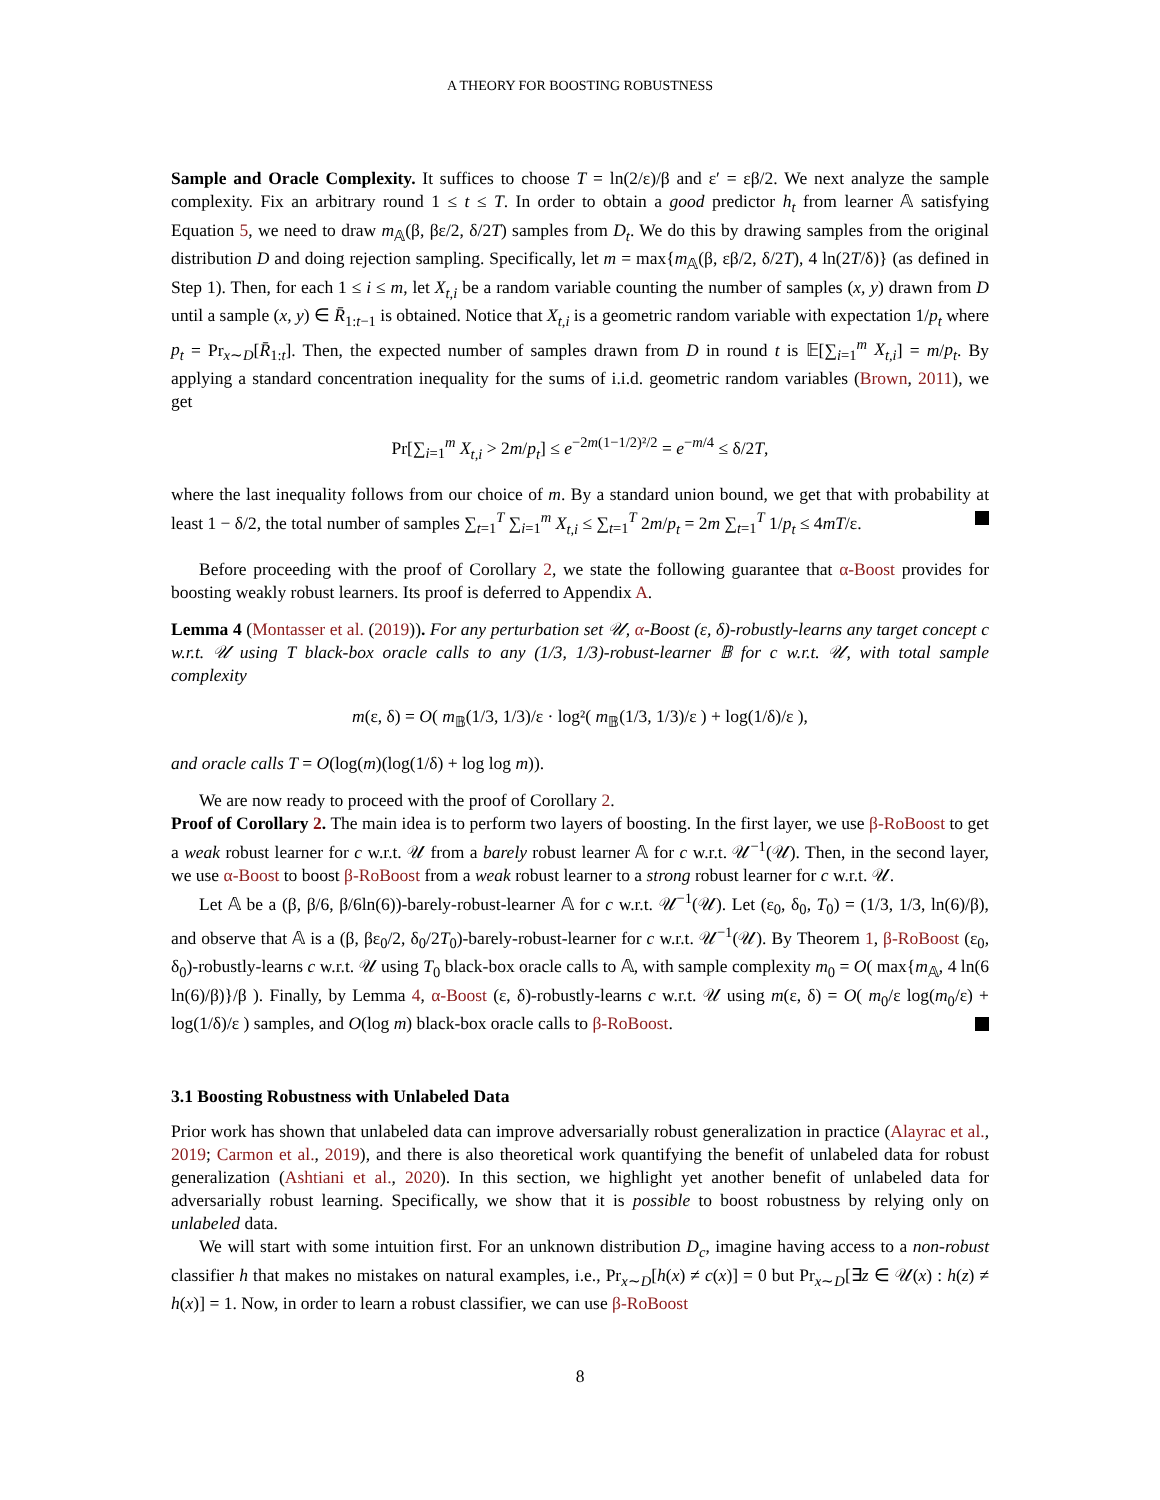A THEORY FOR BOOSTING ROBUSTNESS
Sample and Oracle Complexity. It suffices to choose T = ln(2/ε)/β and ε′ = εβ/2. We next analyze the sample complexity. Fix an arbitrary round 1 ≤ t ≤ T. In order to obtain a good predictor h<sub>t</sub> from learner 𝔸 satisfying Equation 5, we need to draw m<sub>𝔸</sub>(β, βε/2, δ/2T) samples from D<sub>t</sub>. We do this by drawing samples from the original distribution D and doing rejection sampling. Specifically, let m = max{m<sub>𝔸</sub>(β, εβ/2, δ/2T), 4 ln(2T/δ)} (as defined in Step 1). Then, for each 1 ≤ i ≤ m, let X<sub>t,i</sub> be a random variable counting the number of samples (x, y) drawn from D until a sample (x, y) ∈ R̄<sub>1:t−1</sub> is obtained. Notice that X<sub>t,i</sub> is a geometric random variable with expectation 1/p<sub>t</sub> where p<sub>t</sub> = Pr<sub>x∼D</sub>[R̄<sub>1:t</sub>]. Then, the expected number of samples drawn from D in round t is 𝔼[∑<sub>i=1</sub><sup>m</sup> X<sub>t,i</sub>] = m/p<sub>t</sub>. By applying a standard concentration inequality for the sums of i.i.d. geometric random variables (Brown, 2011), we get
Pr[∑<sub>i=1</sub><sup>m</sup> X<sub>t,i</sub> > 2m/p<sub>t</sub>] ≤ e<sup>−2m(1−1/2)²/2</sup> = e<sup>−m/4</sup> ≤ δ/2T,
where the last inequality follows from our choice of m. By a standard union bound, we get that with probability at least 1 − δ/2, the total number of samples ∑<sub>t=1</sub><sup>T</sup> ∑<sub>i=1</sub><sup>m</sup> X<sub>t,i</sub> ≤ ∑<sub>t=1</sub><sup>T</sup> 2m/p<sub>t</sub> = 2m ∑<sub>t=1</sub><sup>T</sup> 1/p<sub>t</sub> ≤ 4mT/ε.
Before proceeding with the proof of Corollary 2, we state the following guarantee that α-Boost provides for boosting weakly robust learners. Its proof is deferred to Appendix A.
Lemma 4 (Montasser et al. (2019)). For any perturbation set 𝒰, α-Boost (ε, δ)-robustly-learns any target concept c w.r.t. 𝒰 using T black-box oracle calls to any (1/3, 1/3)-robust-learner 𝔹 for c w.r.t. 𝒰, with total sample complexity
m(ε, δ) = O( m<sub>𝔹</sub>(1/3, 1/3)/ε · log²( m<sub>𝔹</sub>(1/3, 1/3)/ε ) + log(1/δ)/ε ),
and oracle calls T = O(log(m)(log(1/δ) + log log m)).
We are now ready to proceed with the proof of Corollary 2.
Proof of Corollary 2. The main idea is to perform two layers of boosting. In the first layer, we use β-RoBoost to get a weak robust learner for c w.r.t. 𝒰 from a barely robust learner 𝔸 for c w.r.t. 𝒰<sup>−1</sup>(𝒰). Then, in the second layer, we use α-Boost to boost β-RoBoost from a weak robust learner to a strong robust learner for c w.r.t. 𝒰.
Let 𝔸 be a (β, β/6, β/6ln(6))-barely-robust-learner 𝔸 for c w.r.t. 𝒰<sup>−1</sup>(𝒰). Let (ε<sub>0</sub>, δ<sub>0</sub>, T<sub>0</sub>) = (1/3, 1/3, ln(6)/β), and observe that 𝔸 is a (β, βε<sub>0</sub>/2, δ<sub>0</sub>/2T<sub>0</sub>)-barely-robust-learner for c w.r.t. 𝒰<sup>−1</sup>(𝒰). By Theorem 1, β-RoBoost (ε<sub>0</sub>, δ<sub>0</sub>)-robustly-learns c w.r.t. 𝒰 using T<sub>0</sub> black-box oracle calls to 𝔸, with sample complexity m<sub>0</sub> = O( max{m<sub>𝔸</sub>, 4 ln(6 ln(6)/β)}/β ). Finally, by Lemma 4, α-Boost (ε, δ)-robustly-learns c w.r.t. 𝒰 using m(ε, δ) = O( m<sub>0</sub>/ε log(m<sub>0</sub>/ε) + log(1/δ)/ε ) samples, and O(log m) black-box oracle calls to β-RoBoost.
3.1 Boosting Robustness with Unlabeled Data
Prior work has shown that unlabeled data can improve adversarially robust generalization in practice (Alayrac et al., 2019; Carmon et al., 2019), and there is also theoretical work quantifying the benefit of unlabeled data for robust generalization (Ashtiani et al., 2020). In this section, we highlight yet another benefit of unlabeled data for adversarially robust learning. Specifically, we show that it is possible to boost robustness by relying only on unlabeled data.
We will start with some intuition first. For an unknown distribution D<sub>c</sub>, imagine having access to a non-robust classifier h that makes no mistakes on natural examples, i.e., Pr<sub>x∼D</sub>[h(x) ≠ c(x)] = 0 but Pr<sub>x∼D</sub>[∃z ∈ 𝒰(x) : h(z) ≠ h(x)] = 1. Now, in order to learn a robust classifier, we can use β-RoBoost
8